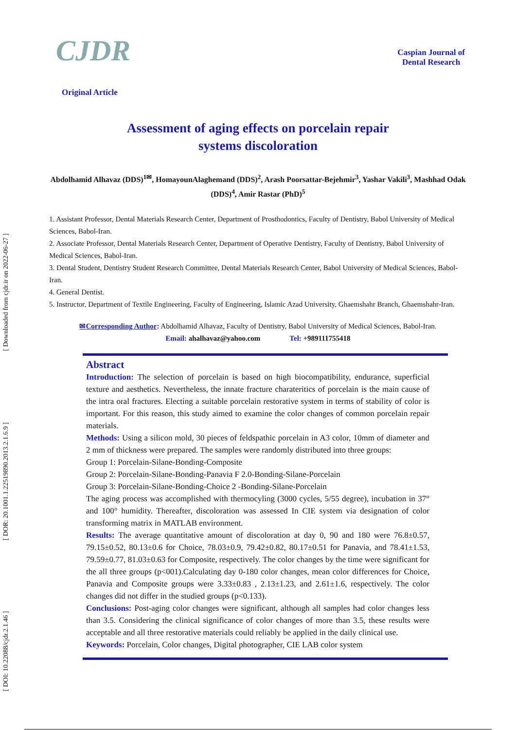[ DOI: 10.22088/cjdr.2.1.46 ] [ DOR: 20.1001.1.22519890.2013.2.1.6.9 ] [ Downloaded from cjdr.ir on 2022-06-27 ]
CJDR
Original Article
Caspian Journal of
Dental Research
Assessment of aging effects on porcelain repair
systems discoloration
Abdolhamid Alhavaz (DDS)<sup>1✉</sup>, HomayounAlaghemand (DDS)<sup>2</sup>, Arash Poorsattar-Bejehmir<sup>3</sup>, Yashar Vakili<sup>3</sup>, Mashhad Odak (DDS)<sup>4</sup>, Amir Rastar (PhD)<sup>5</sup>
1. Assistant Professor, Dental Materials Research Center, Department of Prosthodontics, Faculty of Dentistry, Babol University of Medical Sciences, Babol-Iran.
2. Associate Professor, Dental Materials Research Center, Department of Operative Dentistry, Faculty of Dentistry, Babol University of Medical Sciences, Babol-Iran.
3. Dental Student, Dentistry Student Research Committee, Dental Materials Research Center, Babol University of Medical Sciences, Babol-Iran.
4. General Dentist.
5. Instructor, Department of Textile Engineering, Faculty of Engineering, Islamic Azad University, Ghaemshahr Branch, Ghaemshahr-Iran.
✉Corresponding Author: Abdolhamid Alhavaz, Faculty of Dentistry, Babol University of Medical Sciences, Babol-Iran.
Email: ahalhavaz@yahoo.com Tel: +989111755418
Abstract
Introduction: The selection of porcelain is based on high biocompatibility, endurance, superficial texture and aesthetics. Nevertheless, the innate fracture charateritics of porcelain is the main cause of the intra oral fractures. Electing a suitable porcelain restorative system in terms of stability of color is important. For this reason, this study aimed to examine the color changes of common porcelain repair materials.
Methods: Using a silicon mold, 30 pieces of feldspathic porcelain in A3 color, 10mm of diameter and 2 mm of thickness were prepared. The samples were randomly distributed into three groups:
Group 1: Porcelain-Silane-Bonding-Composite
Group 2: Porcelain-Silane-Bonding-Panavia F 2.0-Bonding-Silane-Porcelain
Group 3: Porcelain-Silane-Bonding-Choice 2 -Bonding-Silane-Porcelain
The aging process was accomplished with thermocyling (3000 cycles, 5/55 degree), incubation in 37° and 100° humidity. Thereafter, discoloration was assessed In CIE system via designation of color transforming matrix in MATLAB environment.
Results: The average quantitative amount of discoloration at day 0, 90 and 180 were 76.8±0.57, 79.15±0.52, 80.13±0.6 for Choice, 78.03±0.9, 79.42±0.82, 80.17±0.51 for Panavia, and 78.41±1.53, 79.59±0.77, 81.03±0.63 for Composite, respectively. The color changes by the time were significant for the all three groups (p<001).Calculating day 0-180 color changes, mean color differences for Choice, Panavia and Composite groups were 3.33±0.83 , 2.13±1.23, and 2.61±1.6, respectively. The color changes did not differ in the studied groups (p<0.133).
Conclusions: Post-aging color changes were significant, although all samples had color changes less than 3.5. Considering the clinical significance of color changes of more than 3.5, these results were acceptable and all three restorative materials could reliably be applied in the daily clinical use.
Keywords: Porcelain, Color changes, Digital photographer, CIE LAB color system